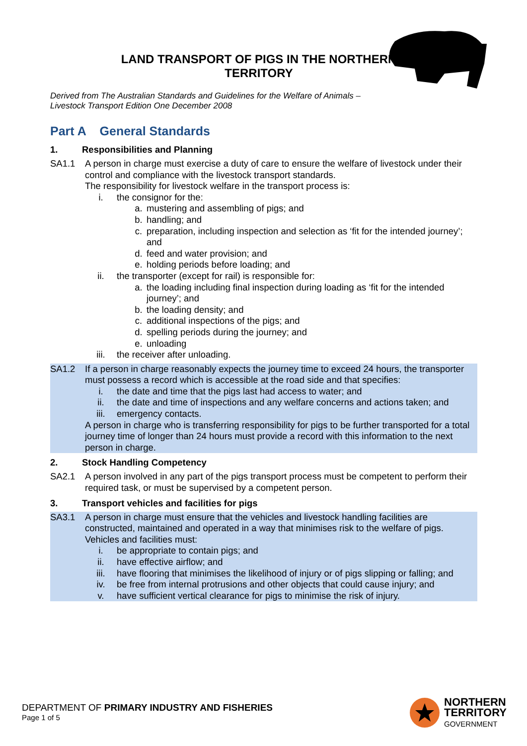LAND TRANSPORT OF PIGS IN THE NORTHERN TERRITORY
Derived from The Australian Standards and Guidelines for the Welfare of Animals –
Livestock Transport Edition One December 2008
Part A General Standards
1. Responsibilities and Planning
SA1.1 A person in charge must exercise a duty of care to ensure the welfare of livestock under their control and compliance with the livestock transport standards.
The responsibility for livestock welfare in the transport process is:
i. the consignor for the:
a. mustering and assembling of pigs; and
b. handling; and
c. preparation, including inspection and selection as ‘fit for the intended journey’; and
d. feed and water provision; and
e. holding periods before loading; and
ii. the transporter (except for rail) is responsible for:
a. the loading including final inspection during loading as ‘fit for the intended journey’; and
b. the loading density; and
c. additional inspections of the pigs; and
d. spelling periods during the journey; and
e. unloading
iii. the receiver after unloading.
SA1.2 If a person in charge reasonably expects the journey time to exceed 24 hours, the transporter must possess a record which is accessible at the road side and that specifies:
i. the date and time that the pigs last had access to water; and
ii. the date and time of inspections and any welfare concerns and actions taken; and
iii. emergency contacts.
A person in charge who is transferring responsibility for pigs to be further transported for a total journey time of longer than 24 hours must provide a record with this information to the next person in charge.
2. Stock Handling Competency
SA2.1 A person involved in any part of the pigs transport process must be competent to perform their required task, or must be supervised by a competent person.
3. Transport vehicles and facilities for pigs
SA3.1 A person in charge must ensure that the vehicles and livestock handling facilities are constructed, maintained and operated in a way that minimises risk to the welfare of pigs. Vehicles and facilities must:
i. be appropriate to contain pigs; and
ii. have effective airflow; and
iii. have flooring that minimises the likelihood of injury or of pigs slipping or falling; and
iv. be free from internal protrusions and other objects that could cause injury; and
v. have sufficient vertical clearance for pigs to minimise the risk of injury.
DEPARTMENT OF PRIMARY INDUSTRY AND FISHERIES
Page 1 of 5
NORTHERN
TERRITORY
GOVERNMENT